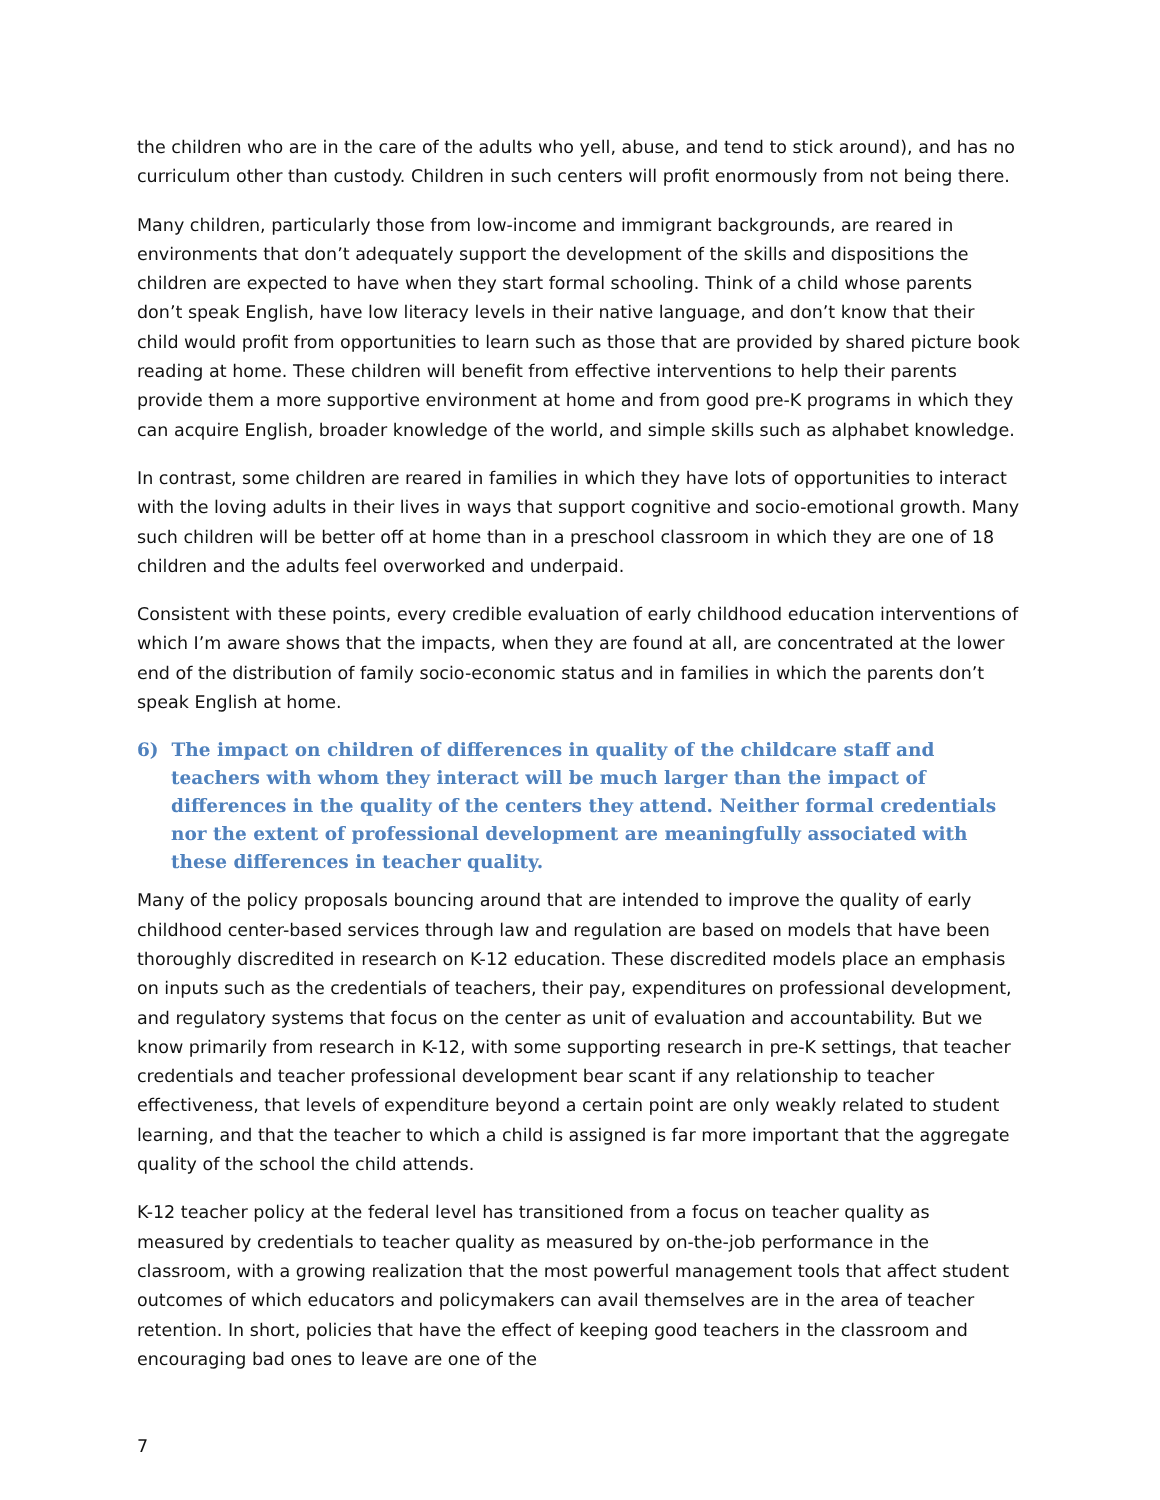the children who are in the care of the adults who yell, abuse, and tend to stick around), and has no curriculum other than custody. Children in such centers will profit enormously from not being there.
Many children, particularly those from low-income and immigrant backgrounds, are reared in environments that don’t adequately support the development of the skills and dispositions the children are expected to have when they start formal schooling. Think of a child whose parents don’t speak English, have low literacy levels in their native language, and don’t know that their child would profit from opportunities to learn such as those that are provided by shared picture book reading at home. These children will benefit from effective interventions to help their parents provide them a more supportive environment at home and from good pre-K programs in which they can acquire English, broader knowledge of the world, and simple skills such as alphabet knowledge.
In contrast, some children are reared in families in which they have lots of opportunities to interact with the loving adults in their lives in ways that support cognitive and socio-emotional growth. Many such children will be better off at home than in a preschool classroom in which they are one of 18 children and the adults feel overworked and underpaid.
Consistent with these points, every credible evaluation of early childhood education interventions of which I’m aware shows that the impacts, when they are found at all, are concentrated at the lower end of the distribution of family socio-economic status and in families in which the parents don’t speak English at home.
6) The impact on children of differences in quality of the childcare staff and teachers with whom they interact will be much larger than the impact of differences in the quality of the centers they attend. Neither formal credentials nor the extent of professional development are meaningfully associated with these differences in teacher quality.
Many of the policy proposals bouncing around that are intended to improve the quality of early childhood center-based services through law and regulation are based on models that have been thoroughly discredited in research on K-12 education. These discredited models place an emphasis on inputs such as the credentials of teachers, their pay, expenditures on professional development, and regulatory systems that focus on the center as unit of evaluation and accountability. But we know primarily from research in K-12, with some supporting research in pre-K settings, that teacher credentials and teacher professional development bear scant if any relationship to teacher effectiveness, that levels of expenditure beyond a certain point are only weakly related to student learning, and that the teacher to which a child is assigned is far more important that the aggregate quality of the school the child attends.
K-12 teacher policy at the federal level has transitioned from a focus on teacher quality as measured by credentials to teacher quality as measured by on-the-job performance in the classroom, with a growing realization that the most powerful management tools that affect student outcomes of which educators and policymakers can avail themselves are in the area of teacher retention. In short, policies that have the effect of keeping good teachers in the classroom and encouraging bad ones to leave are one of the
7